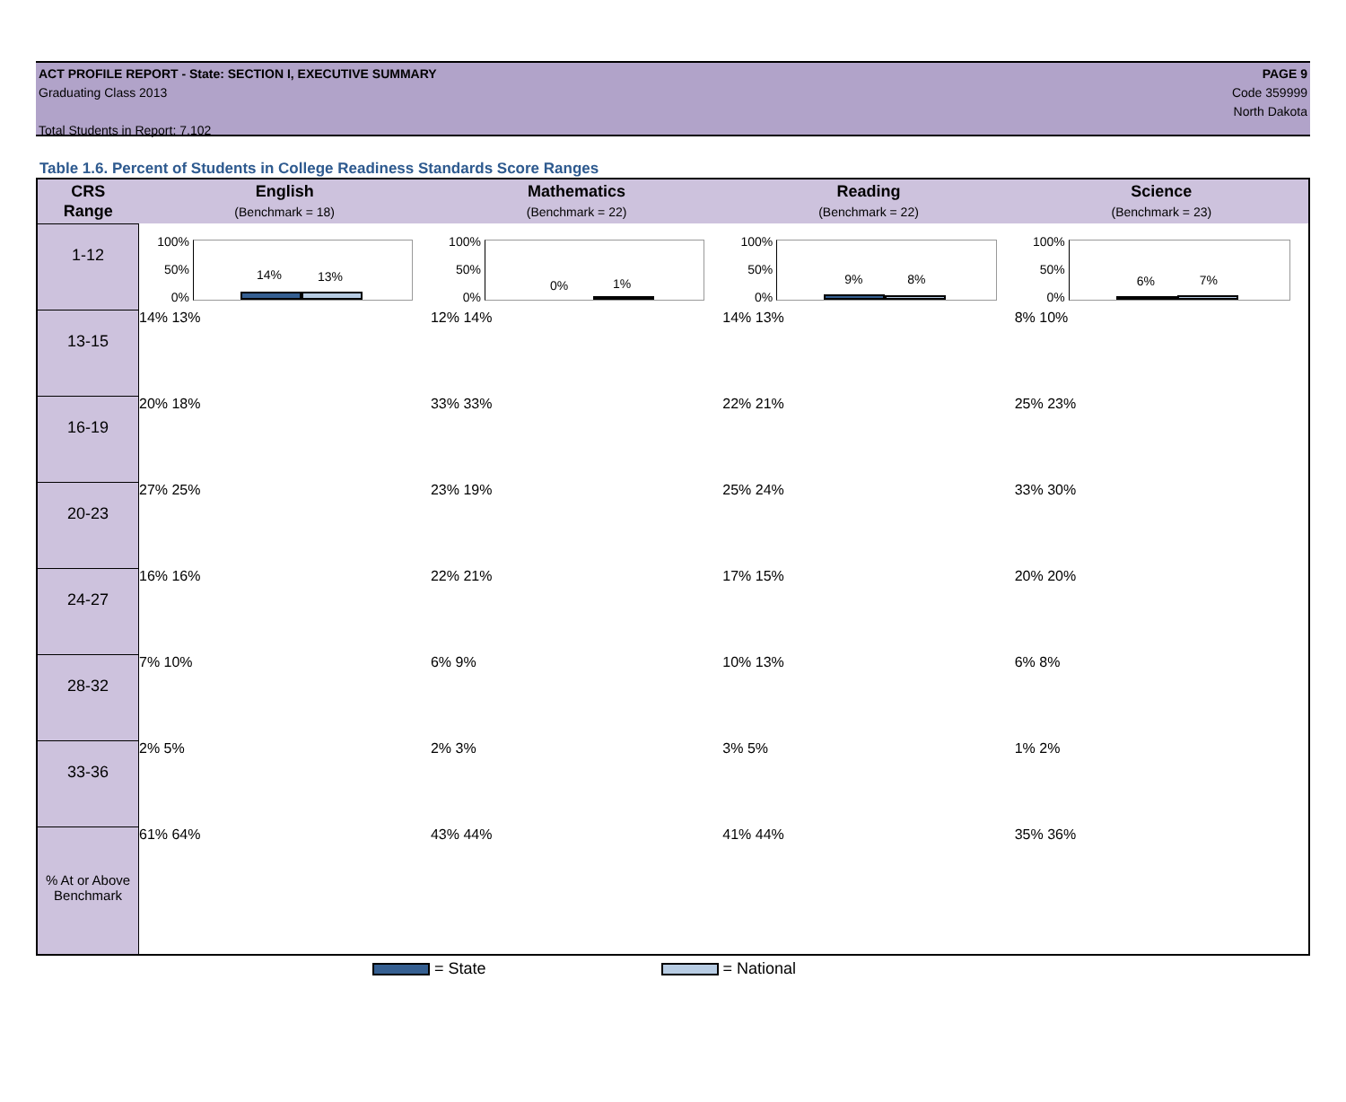ACT PROFILE REPORT - State: SECTION I, EXECUTIVE SUMMARY
Graduating Class 2013
Total Students in Report: 7,102
PAGE 9
Code 359999
North Dakota
Table 1.6. Percent of Students in College Readiness Standards Score Ranges
| CRS Range | English (Benchmark = 18) | Mathematics (Benchmark = 22) | Reading (Benchmark = 22) | Science (Benchmark = 23) |
| --- | --- | --- | --- | --- |
| 1-12 | 100% 50% 0% 14% 13% | 100% 50% 0% 0% 1% | 100% 50% 0% 9% 8% | 100% 50% 0% 6% 7% |
| 13-15 | 14% 13% | 12% 14% | 14% 13% | 8% 10% |
| 16-19 | 20% 18% | 33% 33% | 22% 21% | 25% 23% |
| 20-23 | 27% 25% | 23% 19% | 25% 24% | 33% 30% |
| 24-27 | 16% 16% | 22% 21% | 17% 15% | 20% 20% |
| 28-32 | 7% 10% | 6% 9% | 10% 13% | 6% 8% |
| 33-36 | 2% 5% | 2% 3% | 3% 5% | 1% 2% |
| % At or Above Benchmark | 61% 64% | 43% 44% | 41% 44% | 35% 36% |
= State = National